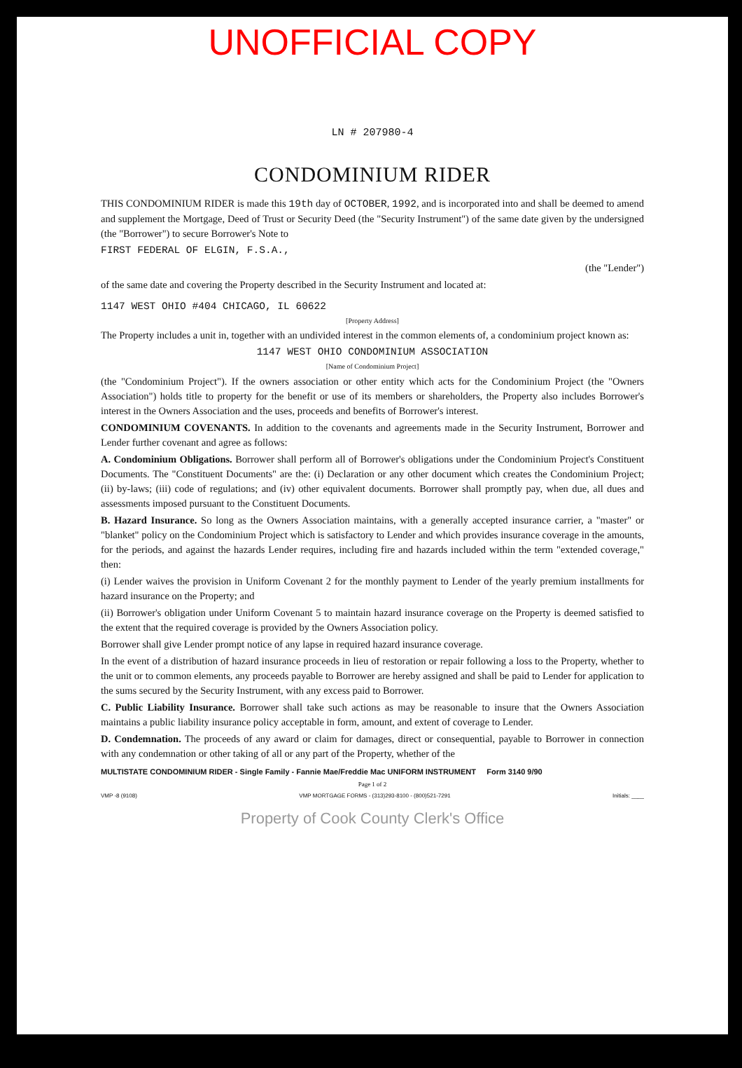UNOFFICIAL COPY
LN # 207980-4
CONDOMINIUM RIDER
THIS CONDOMINIUM RIDER is made this 19th day of OCTOBER, 1992, and is incorporated into and shall be deemed to amend and supplement the Mortgage, Deed of Trust or Security Deed (the "Security Instrument") of the same date given by the undersigned (the "Borrower") to secure Borrower's Note to
FIRST FEDERAL OF ELGIN, F.S.A.,
(the "Lender")
of the same date and covering the Property described in the Security Instrument and located at:
1147 WEST OHIO #404 CHICAGO, IL 60622
[Property Address]
The Property includes a unit in, together with an undivided interest in the common elements of, a condominium project known as:
1147 WEST OHIO CONDOMINIUM ASSOCIATION
[Name of Condominium Project]
(the "Condominium Project"). If the owners association or other entity which acts for the Condominium Project (the "Owners Association") holds title to property for the benefit or use of its members or shareholders, the Property also includes Borrower's interest in the Owners Association and the uses, proceeds and benefits of Borrower's interest.
CONDOMINIUM COVENANTS. In addition to the covenants and agreements made in the Security Instrument, Borrower and Lender further covenant and agree as follows:
A. Condominium Obligations. Borrower shall perform all of Borrower's obligations under the Condominium Project's Constituent Documents. The "Constituent Documents" are the: (i) Declaration or any other document which creates the Condominium Project; (ii) by-laws; (iii) code of regulations; and (iv) other equivalent documents. Borrower shall promptly pay, when due, all dues and assessments imposed pursuant to the Constituent Documents.
B. Hazard Insurance. So long as the Owners Association maintains, with a generally accepted insurance carrier, a "master" or "blanket" policy on the Condominium Project which is satisfactory to Lender and which provides insurance coverage in the amounts, for the periods, and against the hazards Lender requires, including fire and hazards included within the term "extended coverage," then:
(i) Lender waives the provision in Uniform Covenant 2 for the monthly payment to Lender of the yearly premium installments for hazard insurance on the Property; and
(ii) Borrower's obligation under Uniform Covenant 5 to maintain hazard insurance coverage on the Property is deemed satisfied to the extent that the required coverage is provided by the Owners Association policy.
Borrower shall give Lender prompt notice of any lapse in required hazard insurance coverage.
In the event of a distribution of hazard insurance proceeds in lieu of restoration or repair following a loss to the Property, whether to the unit or to common elements, any proceeds payable to Borrower are hereby assigned and shall be paid to Lender for application to the sums secured by the Security Instrument, with any excess paid to Borrower.
C. Public Liability Insurance. Borrower shall take such actions as may be reasonable to insure that the Owners Association maintains a public liability insurance policy acceptable in form, amount, and extent of coverage to Lender.
D. Condemnation. The proceeds of any award or claim for damages, direct or consequential, payable to Borrower in connection with any condemnation or other taking of all or any part of the Property, whether of the
MULTISTATE CONDOMINIUM RIDER - Single Family - Fannie Mae/Freddie Mac UNIFORM INSTRUMENT Form 3140 9/90
Page 1 of 2
VMP -8 (9108) VMP MORTGAGE FORMS - (313)293-8100 - (800)521-7291 Initials: ____
Property of Cook County Clerk's Office